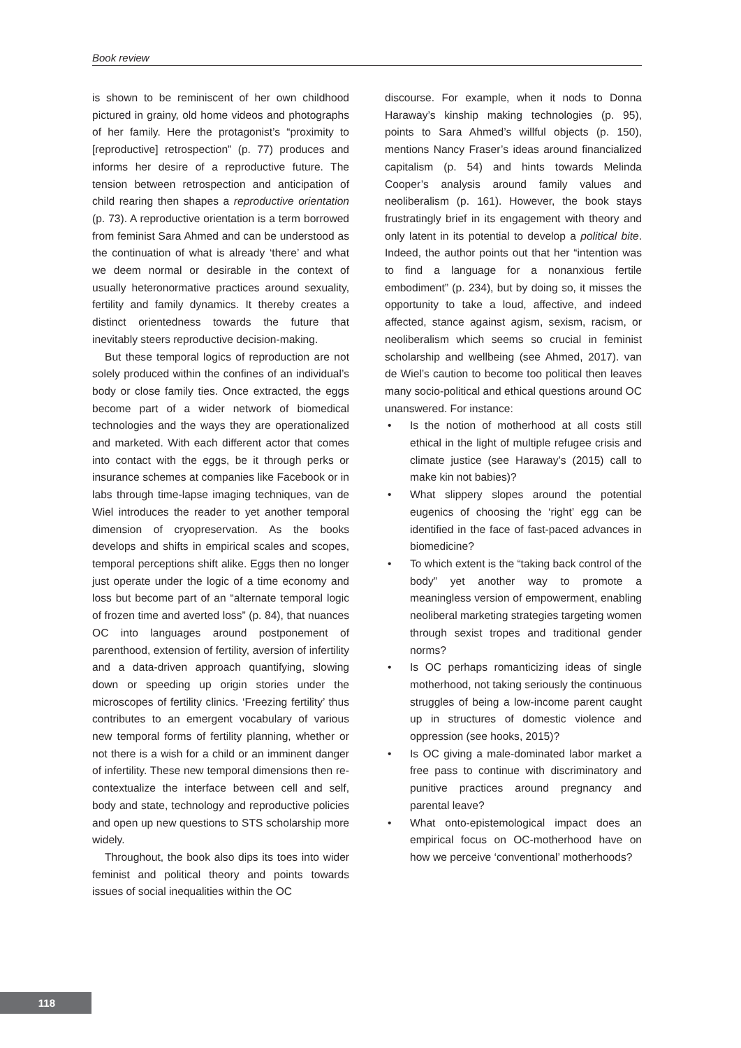Book review
is shown to be reminiscent of her own childhood pictured in grainy, old home videos and photographs of her family. Here the protagonist’s “proximity to [reproductive] retrospection” (p. 77) produces and informs her desire of a reproductive future. The tension between retrospection and anticipation of child rearing then shapes a reproductive orientation (p. 73). A reproductive orientation is a term borrowed from feminist Sara Ahmed and can be understood as the continuation of what is already ‘there’ and what we deem normal or desirable in the context of usually heteronormative practices around sexuality, fertility and family dynamics. It thereby creates a distinct orientedness towards the future that inevitably steers reproductive decision-making.
But these temporal logics of reproduction are not solely produced within the confines of an individual’s body or close family ties. Once extracted, the eggs become part of a wider network of biomedical technologies and the ways they are operationalized and marketed. With each different actor that comes into contact with the eggs, be it through perks or insurance schemes at companies like Facebook or in labs through time-lapse imaging techniques, van de Wiel introduces the reader to yet another temporal dimension of cryopreservation. As the books develops and shifts in empirical scales and scopes, temporal perceptions shift alike. Eggs then no longer just operate under the logic of a time economy and loss but become part of an “alternate temporal logic of frozen time and averted loss” (p. 84), that nuances OC into languages around postponement of parenthood, extension of fertility, aversion of infertility and a data-driven approach quantifying, slowing down or speeding up origin stories under the microscopes of fertility clinics. ‘Freezing fertility’ thus contributes to an emergent vocabulary of various new temporal forms of fertility planning, whether or not there is a wish for a child or an imminent danger of infertility. These new temporal dimensions then re-contextualize the interface between cell and self, body and state, technology and reproductive policies and open up new questions to STS scholarship more widely.
Throughout, the book also dips its toes into wider feminist and political theory and points towards issues of social inequalities within the OC
discourse. For example, when it nods to Donna Haraway’s kinship making technologies (p. 95), points to Sara Ahmed’s willful objects (p. 150), mentions Nancy Fraser’s ideas around financialized capitalism (p. 54) and hints towards Melinda Cooper’s analysis around family values and neoliberalism (p. 161). However, the book stays frustratingly brief in its engagement with theory and only latent in its potential to develop a political bite. Indeed, the author points out that her “intention was to find a language for a nonanxious fertile embodiment” (p. 234), but by doing so, it misses the opportunity to take a loud, affective, and indeed affected, stance against agism, sexism, racism, or neoliberalism which seems so crucial in feminist scholarship and wellbeing (see Ahmed, 2017). van de Wiel’s caution to become too political then leaves many socio-political and ethical questions around OC unanswered. For instance:
• Is the notion of motherhood at all costs still ethical in the light of multiple refugee crisis and climate justice (see Haraway’s (2015) call to make kin not babies)?
• What slippery slopes around the potential eugenics of choosing the ‘right’ egg can be identified in the face of fast-paced advances in biomedicine?
• To which extent is the “taking back control of the body” yet another way to promote a meaningless version of empowerment, enabling neoliberal marketing strategies targeting women through sexist tropes and traditional gender norms?
• Is OC perhaps romanticizing ideas of single motherhood, not taking seriously the continuous struggles of being a low-income parent caught up in structures of domestic violence and oppression (see hooks, 2015)?
• Is OC giving a male-dominated labor market a free pass to continue with discriminatory and punitive practices around pregnancy and parental leave?
• What onto-epistemological impact does an empirical focus on OC-motherhood have on how we perceive ‘conventional’ motherhoods?
118